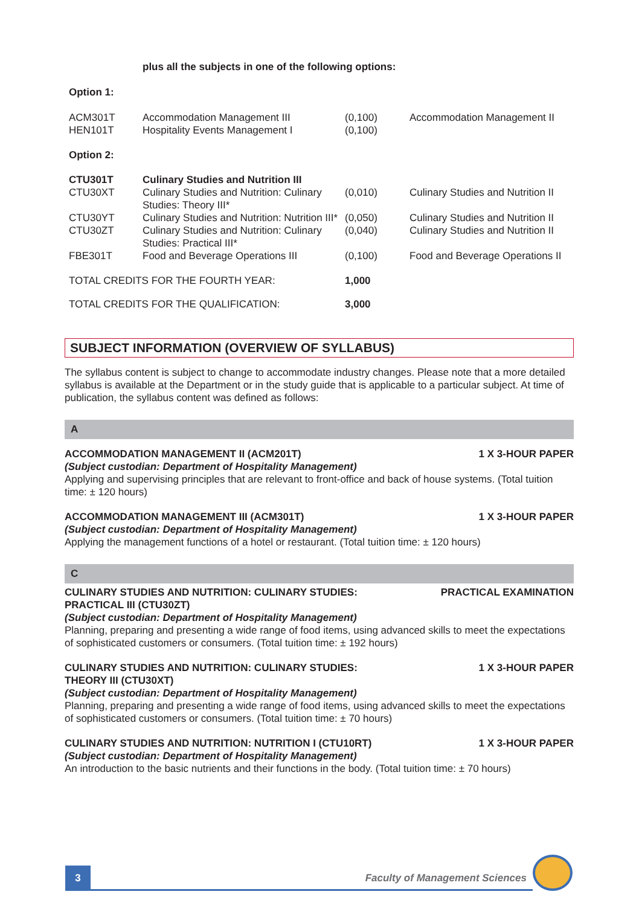| | plus all the subjects in one of the following options: | | |
| Option 1: | | | |
| ACM301T | Accommodation Management III | (0,100) | Accommodation Management II |
| HEN101T | Hospitality Events Management I | (0,100) | |
| Option 2: | | | |
| CTU301T | Culinary Studies and Nutrition III | | |
| CTU30XT | Culinary Studies and Nutrition: Culinary Studies: Theory III* | (0,010) | Culinary Studies and Nutrition II |
| CTU30YT | Culinary Studies and Nutrition: Nutrition III* | (0,050) | Culinary Studies and Nutrition II |
| CTU30ZT | Culinary Studies and Nutrition: Culinary Studies: Practical III* | (0,040) | Culinary Studies and Nutrition II |
| FBE301T | Food and Beverage Operations III | (0,100) | Food and Beverage Operations II |
| TOTAL CREDITS FOR THE FOURTH YEAR: | | 1,000 | |
| TOTAL CREDITS FOR THE QUALIFICATION: | | 3,000 | |
SUBJECT INFORMATION (OVERVIEW OF SYLLABUS)
The syllabus content is subject to change to accommodate industry changes. Please note that a more detailed syllabus is available at the Department or in the study guide that is applicable to a particular subject. At time of publication, the syllabus content was defined as follows:
A
ACCOMMODATION MANAGEMENT II (ACM201T) 1 X 3-HOUR PAPER
(Subject custodian: Department of Hospitality Management)
Applying and supervising principles that are relevant to front-office and back of house systems. (Total tuition time: ± 120 hours)
ACCOMMODATION MANAGEMENT III (ACM301T) 1 X 3-HOUR PAPER
(Subject custodian: Department of Hospitality Management)
Applying the management functions of a hotel or restaurant. (Total tuition time: ± 120 hours)
C
CULINARY STUDIES AND NUTRITION: CULINARY STUDIES:
PRACTICAL III (CTU30ZT) PRACTICAL EXAMINATION
(Subject custodian: Department of Hospitality Management)
Planning, preparing and presenting a wide range of food items, using advanced skills to meet the expectations of sophisticated customers or consumers. (Total tuition time: ± 192 hours)
CULINARY STUDIES AND NUTRITION: CULINARY STUDIES:
THEORY III (CTU30XT) 1 X 3-HOUR PAPER
(Subject custodian: Department of Hospitality Management)
Planning, preparing and presenting a wide range of food items, using advanced skills to meet the expectations of sophisticated customers or consumers. (Total tuition time: ± 70 hours)
CULINARY STUDIES AND NUTRITION: NUTRITION I (CTU10RT) 1 X 3-HOUR PAPER
(Subject custodian: Department of Hospitality Management)
An introduction to the basic nutrients and their functions in the body. (Total tuition time: ± 70 hours)
3
Faculty of Management Sciences